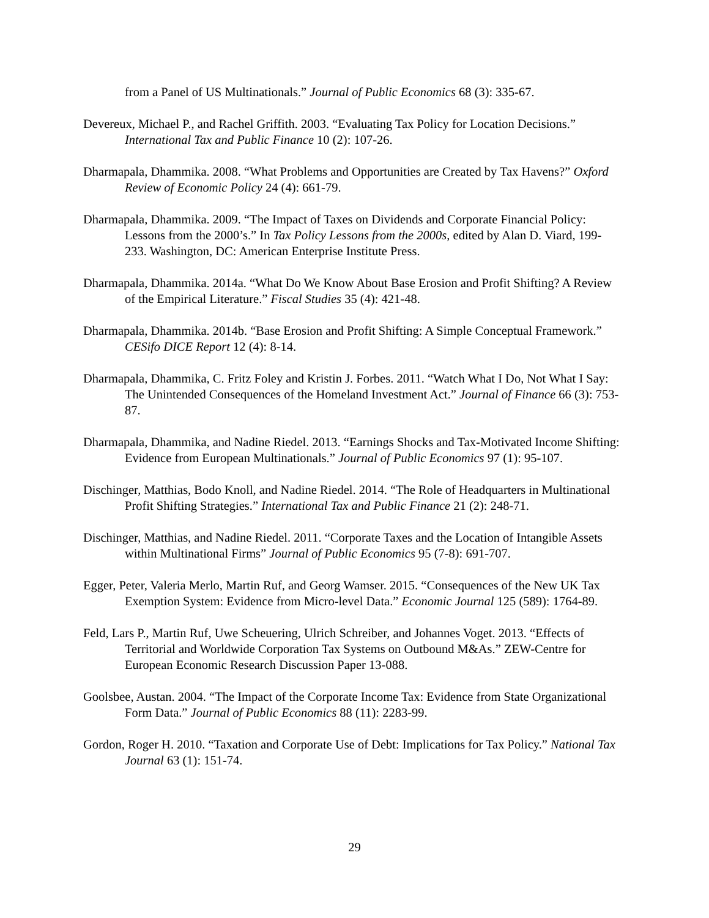from a Panel of US Multinationals.” Journal of Public Economics 68 (3): 335-67.
Devereux, Michael P., and Rachel Griffith. 2003. “Evaluating Tax Policy for Location Decisions.” International Tax and Public Finance 10 (2): 107-26.
Dharmapala, Dhammika. 2008. “What Problems and Opportunities are Created by Tax Havens?” Oxford Review of Economic Policy 24 (4): 661-79.
Dharmapala, Dhammika. 2009. “The Impact of Taxes on Dividends and Corporate Financial Policy: Lessons from the 2000’s.” In Tax Policy Lessons from the 2000s, edited by Alan D. Viard, 199-233. Washington, DC: American Enterprise Institute Press.
Dharmapala, Dhammika. 2014a. “What Do We Know About Base Erosion and Profit Shifting? A Review of the Empirical Literature.” Fiscal Studies 35 (4): 421-48.
Dharmapala, Dhammika. 2014b. “Base Erosion and Profit Shifting: A Simple Conceptual Framework.” CESifo DICE Report 12 (4): 8-14.
Dharmapala, Dhammika, C. Fritz Foley and Kristin J. Forbes. 2011. “Watch What I Do, Not What I Say: The Unintended Consequences of the Homeland Investment Act.” Journal of Finance 66 (3): 753-87.
Dharmapala, Dhammika, and Nadine Riedel. 2013. “Earnings Shocks and Tax-Motivated Income Shifting: Evidence from European Multinationals.” Journal of Public Economics 97 (1): 95-107.
Dischinger, Matthias, Bodo Knoll, and Nadine Riedel. 2014. “The Role of Headquarters in Multinational Profit Shifting Strategies.” International Tax and Public Finance 21 (2): 248-71.
Dischinger, Matthias, and Nadine Riedel. 2011. “Corporate Taxes and the Location of Intangible Assets within Multinational Firms” Journal of Public Economics 95 (7-8): 691-707.
Egger, Peter, Valeria Merlo, Martin Ruf, and Georg Wamser. 2015. “Consequences of the New UK Tax Exemption System: Evidence from Micro-level Data.” Economic Journal 125 (589): 1764-89.
Feld, Lars P., Martin Ruf, Uwe Scheuering, Ulrich Schreiber, and Johannes Voget. 2013. “Effects of Territorial and Worldwide Corporation Tax Systems on Outbound M&As.” ZEW-Centre for European Economic Research Discussion Paper 13-088.
Goolsbee, Austan. 2004. “The Impact of the Corporate Income Tax: Evidence from State Organizational Form Data.” Journal of Public Economics 88 (11): 2283-99.
Gordon, Roger H. 2010. “Taxation and Corporate Use of Debt: Implications for Tax Policy.” National Tax Journal 63 (1): 151-74.
29